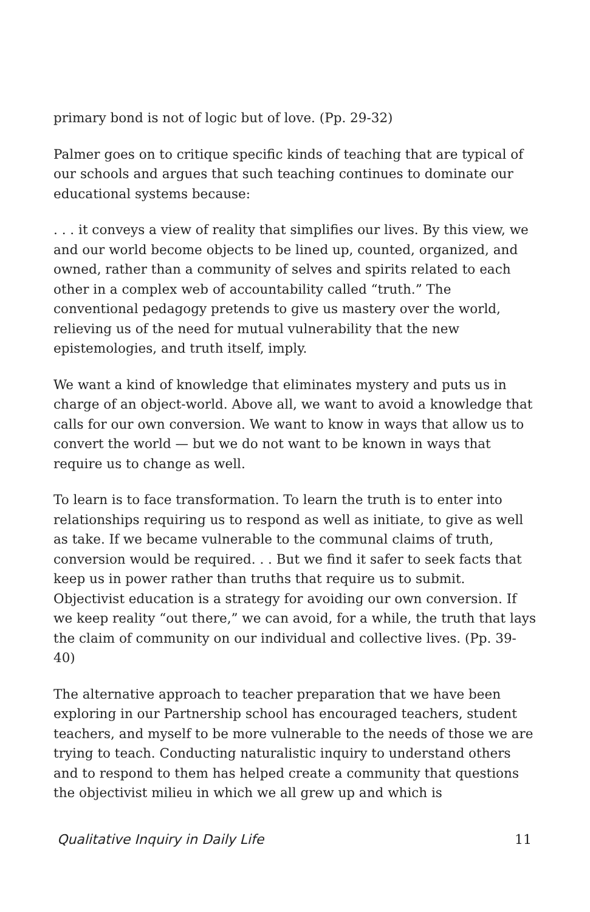primary bond is not of logic but of love. (Pp. 29-32)
Palmer goes on to critique specific kinds of teaching that are typical of our schools and argues that such teaching continues to dominate our educational systems because:
. . . it conveys a view of reality that simplifies our lives. By this view, we and our world become objects to be lined up, counted, organized, and owned, rather than a community of selves and spirits related to each other in a complex web of accountability called “truth.” The conventional pedagogy pretends to give us mastery over the world, relieving us of the need for mutual vulnerability that the new epistemologies, and truth itself, imply.
We want a kind of knowledge that eliminates mystery and puts us in charge of an object-world. Above all, we want to avoid a knowledge that calls for our own conversion. We want to know in ways that allow us to convert the world — but we do not want to be known in ways that require us to change as well.
To learn is to face transformation. To learn the truth is to enter into relationships requiring us to respond as well as initiate, to give as well as take. If we became vulnerable to the communal claims of truth, conversion would be required. . . But we find it safer to seek facts that keep us in power rather than truths that require us to submit. Objectivist education is a strategy for avoiding our own conversion. If we keep reality “out there,” we can avoid, for a while, the truth that lays the claim of community on our individual and collective lives. (Pp. 39-40)
The alternative approach to teacher preparation that we have been exploring in our Partnership school has encouraged teachers, student teachers, and myself to be more vulnerable to the needs of those we are trying to teach. Conducting naturalistic inquiry to understand others and to respond to them has helped create a community that questions the objectivist milieu in which we all grew up and which is
Qualitative Inquiry in Daily Life 11